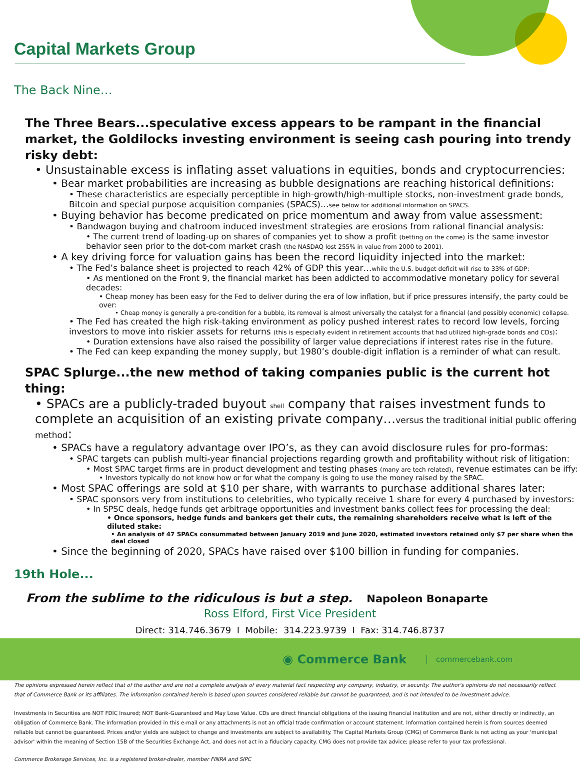Capital Markets Group
The Back Nine…
The Three Bears...speculative excess appears to be rampant in the financial market, the Goldilocks investing environment is seeing cash pouring into trendy risky debt:
• Unsustainable excess is inflating asset valuations in equities, bonds and cryptocurrencies:
• Bear market probabilities are increasing as bubble designations are reaching historical definitions:
• These characteristics are especially perceptible in high-growth/high-multiple stocks, non-investment grade bonds, Bitcoin and special purpose acquisition companies (SPACS)…see below for additional information on SPACS.
• Buying behavior has become predicated on price momentum and away from value assessment:
• Bandwagon buying and chatroom induced investment strategies are erosions from rational financial analysis:
• The current trend of loading-up on shares of companies yet to show a profit (betting on the come) is the same investor behavior seen prior to the dot-com market crash (the NASDAQ lost 255% in value from 2000 to 2001).
• A key driving force for valuation gains has been the record liquidity injected into the market:
• The Fed’s balance sheet is projected to reach 42% of GDP this year…while the U.S. budget deficit will rise to 33% of GDP:
• As mentioned on the Front 9, the financial market has been addicted to accommodative monetary policy for several decades:
• Cheap money has been easy for the Fed to deliver during the era of low inflation, but if price pressures intensify, the party could be over:
• Cheap money is generally a pre-condition for a bubble, its removal is almost universally the catalyst for a financial (and possibly economic) collapse.
• The Fed has created the high risk-taking environment as policy pushed interest rates to record low levels, forcing investors to move into riskier assets for returns (this is especially evident in retirement accounts that had utilized high-grade bonds and CDs):
• Duration extensions have also raised the possibility of larger value depreciations if interest rates rise in the future.
• The Fed can keep expanding the money supply, but 1980’s double-digit inflation is a reminder of what can result.
SPAC Splurge...the new method of taking companies public is the current hot thing:
• SPACs are a publicly-traded buyout shell company that raises investment funds to complete an acquisition of an existing private company…versus the traditional initial public offering method:
• SPACs have a regulatory advantage over IPO’s, as they can avoid disclosure rules for pro-formas:
• SPAC targets can publish multi-year financial projections regarding growth and profitability without risk of litigation:
• Most SPAC target firms are in product development and testing phases (many are tech related), revenue estimates can be iffy:
• Investors typically do not know how or for what the company is going to use the money raised by the SPAC.
• Most SPAC offerings are sold at $10 per share, with warrants to purchase additional shares later:
• SPAC sponsors very from institutions to celebrities, who typically receive 1 share for every 4 purchased by investors:
• In SPSC deals, hedge funds get arbitrage opportunities and investment banks collect fees for processing the deal:
• Once sponsors, hedge funds and bankers get their cuts, the remaining shareholders receive what is left of the diluted stake:
• An analysis of 47 SPACs consummated between January 2019 and June 2020, estimated investors retained only $7 per share when the deal closed
• Since the beginning of 2020, SPACs have raised over $100 billion in funding for companies.
19th Hole...
From the sublime to the ridiculous is but a step. Napoleon Bonaparte
Ross Elford, First Vice President
Direct: 314.746.3679 I Mobile: 314.223.9739 I Fax: 314.746.8737
◉ Commerce Bank commercebank.com
The opinions expressed herein reflect that of the author and are not a complete analysis of every material fact respecting any company, industry, or security. The author's opinions do not necessarily reflect that of Commerce Bank or its affiliates. The information contained herein is based upon sources considered reliable but cannot be guaranteed, and is not intended to be investment advice.
Investments in Securities are NOT FDIC Insured; NOT Bank-Guaranteed and May Lose Value. CDs are direct financial obligations of the issuing financial institution and are not, either directly or indirectly, an obligation of Commerce Bank. The information provided in this e-mail or any attachments is not an official trade confirmation or account statement. Information contained herein is from sources deemed reliable but cannot be guaranteed. Prices and/or yields are subject to change and investments are subject to availability. The Capital Markets Group (CMG) of Commerce Bank is not acting as your 'municipal advisor' within the meaning of Section 15B of the Securities Exchange Act, and does not act in a fiduciary capacity. CMG does not provide tax advice; please refer to your tax professional.
Commerce Brokerage Services, Inc. is a registered broker-dealer, member FINRA and SIPC